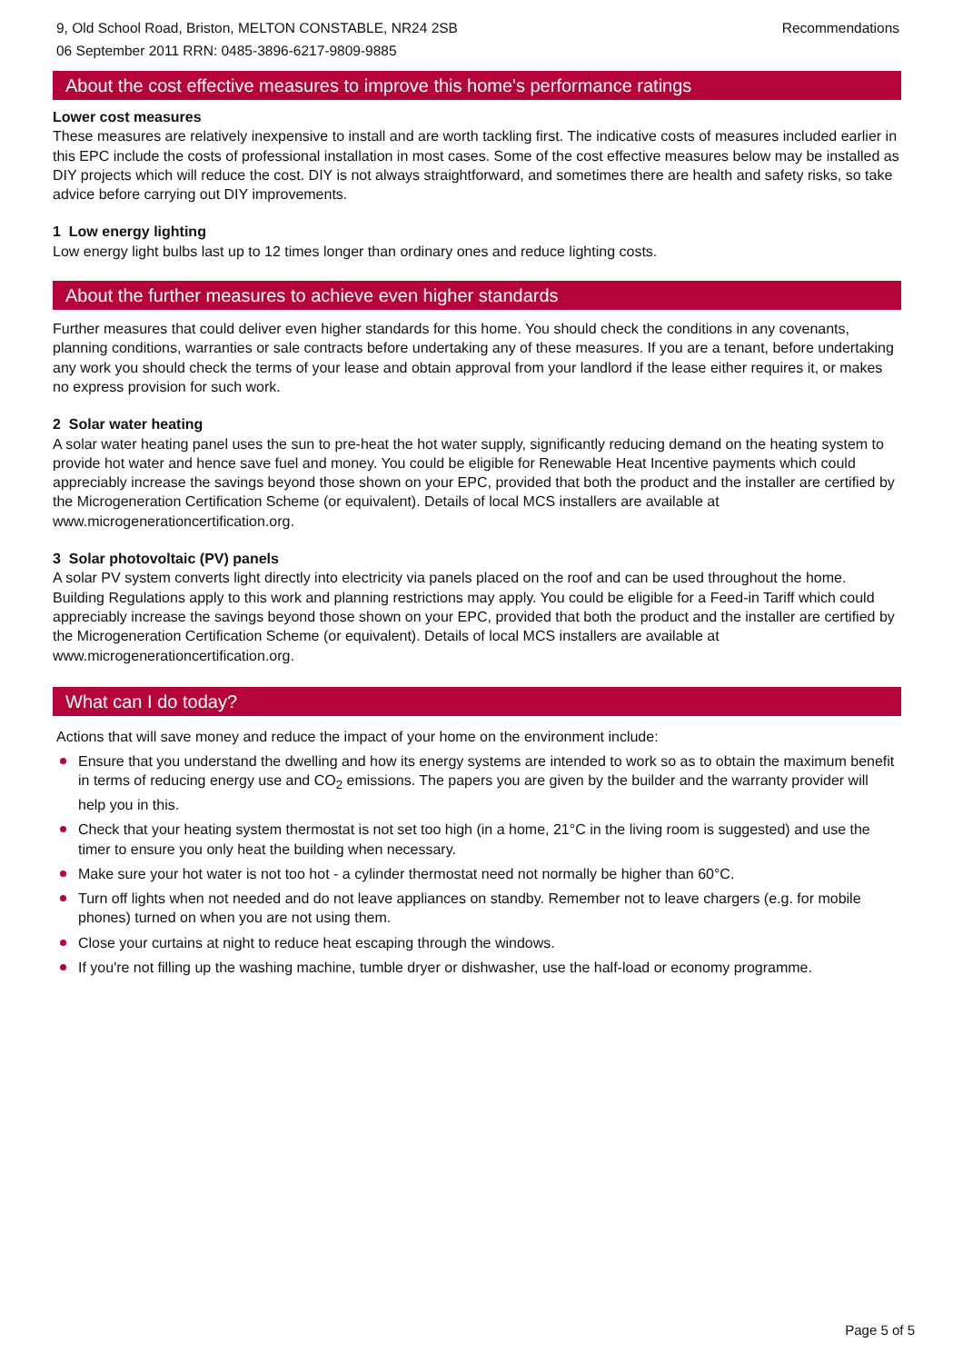9, Old School Road, Briston, MELTON CONSTABLE, NR24 2SB
06 September 2011 RRN: 0485-3896-6217-9809-9885
Recommendations
About the cost effective measures to improve this home's performance ratings
Lower cost measures
These measures are relatively inexpensive to install and are worth tackling first. The indicative costs of measures included earlier in this EPC include the costs of professional installation in most cases. Some of the cost effective measures below may be installed as DIY projects which will reduce the cost. DIY is not always straightforward, and sometimes there are health and safety risks, so take advice before carrying out DIY improvements.
1 Low energy lighting
Low energy light bulbs last up to 12 times longer than ordinary ones and reduce lighting costs.
About the further measures to achieve even higher standards
Further measures that could deliver even higher standards for this home. You should check the conditions in any covenants, planning conditions, warranties or sale contracts before undertaking any of these measures. If you are a tenant, before undertaking any work you should check the terms of your lease and obtain approval from your landlord if the lease either requires it, or makes no express provision for such work.
2 Solar water heating
A solar water heating panel uses the sun to pre-heat the hot water supply, significantly reducing demand on the heating system to provide hot water and hence save fuel and money. You could be eligible for Renewable Heat Incentive payments which could appreciably increase the savings beyond those shown on your EPC, provided that both the product and the installer are certified by the Microgeneration Certification Scheme (or equivalent). Details of local MCS installers are available at www.microgenerationcertification.org.
3 Solar photovoltaic (PV) panels
A solar PV system converts light directly into electricity via panels placed on the roof and can be used throughout the home. Building Regulations apply to this work and planning restrictions may apply. You could be eligible for a Feed-in Tariff which could appreciably increase the savings beyond those shown on your EPC, provided that both the product and the installer are certified by the Microgeneration Certification Scheme (or equivalent). Details of local MCS installers are available at www.microgenerationcertification.org.
What can I do today?
Actions that will save money and reduce the impact of your home on the environment include:
Ensure that you understand the dwelling and how its energy systems are intended to work so as to obtain the maximum benefit in terms of reducing energy use and CO<sub>2</sub> emissions. The papers you are given by the builder and the warranty provider will help you in this.
Check that your heating system thermostat is not set too high (in a home, 21°C in the living room is suggested) and use the timer to ensure you only heat the building when necessary.
Make sure your hot water is not too hot - a cylinder thermostat need not normally be higher than 60°C.
Turn off lights when not needed and do not leave appliances on standby. Remember not to leave chargers (e.g. for mobile phones) turned on when you are not using them.
Close your curtains at night to reduce heat escaping through the windows.
If you're not filling up the washing machine, tumble dryer or dishwasher, use the half-load or economy programme.
Page 5 of 5